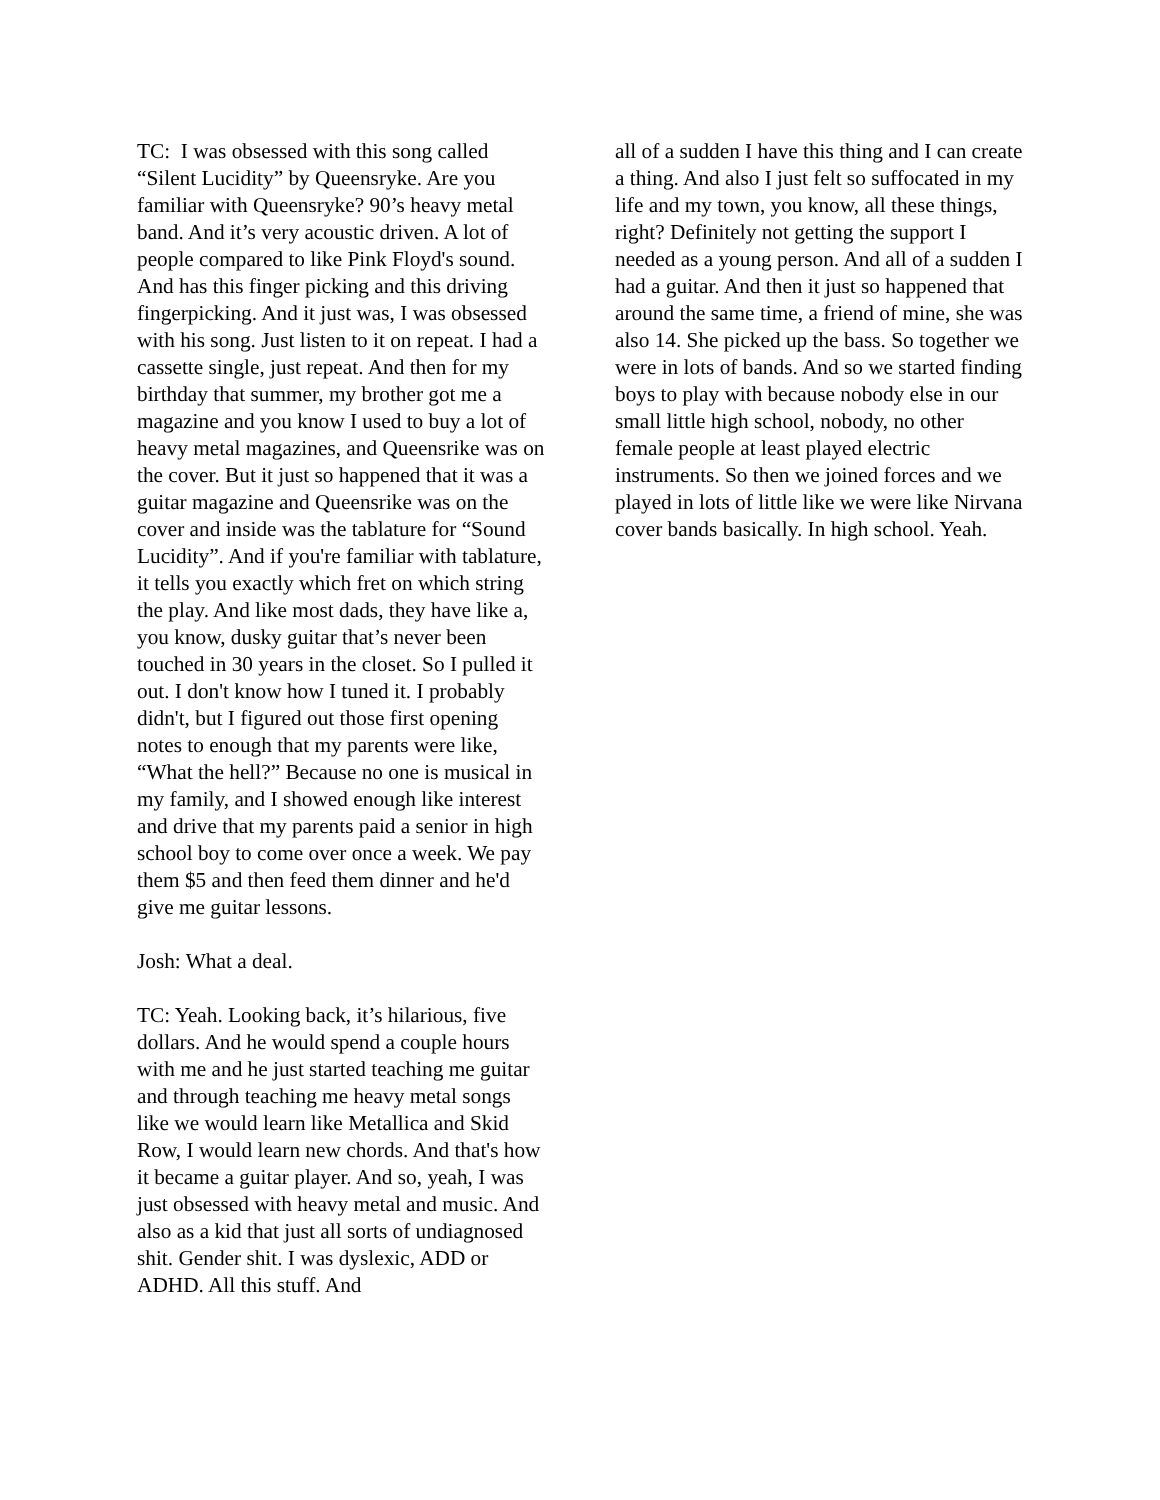TC: I was obsessed with this song called “Silent Lucidity” by Queensryke. Are you familiar with Queensryke? 90’s heavy metal band. And it’s very acoustic driven. A lot of people compared to like Pink Floyd's sound. And has this finger picking and this driving fingerpicking. And it just was, I was obsessed with his song. Just listen to it on repeat. I had a cassette single, just repeat. And then for my birthday that summer, my brother got me a magazine and you know I used to buy a lot of heavy metal magazines, and Queensrike was on the cover. But it just so happened that it was a guitar magazine and Queensrike was on the cover and inside was the tablature for “Sound Lucidity”. And if you're familiar with tablature, it tells you exactly which fret on which string the play. And like most dads, they have like a, you know, dusky guitar that’s never been touched in 30 years in the closet. So I pulled it out. I don't know how I tuned it. I probably didn't, but I figured out those first opening notes to enough that my parents were like, “What the hell?” Because no one is musical in my family, and I showed enough like interest and drive that my parents paid a senior in high school boy to come over once a week. We pay them $5 and then feed them dinner and he'd give me guitar lessons.
Josh: What a deal.
TC: Yeah. Looking back, it’s hilarious, five dollars. And he would spend a couple hours with me and he just started teaching me guitar and through teaching me heavy metal songs like we would learn like Metallica and Skid Row, I would learn new chords. And that's how it became a guitar player. And so, yeah, I was just obsessed with heavy metal and music. And also as a kid that just all sorts of undiagnosed shit. Gender shit. I was dyslexic, ADD or ADHD. All this stuff. And
all of a sudden I have this thing and I can create a thing. And also I just felt so suffocated in my life and my town, you know, all these things, right? Definitely not getting the support I needed as a young person. And all of a sudden I had a guitar. And then it just so happened that around the same time, a friend of mine, she was also 14. She picked up the bass. So together we were in lots of bands. And so we started finding boys to play with because nobody else in our small little high school, nobody, no other female people at least played electric instruments. So then we joined forces and we played in lots of little like we were like Nirvana cover bands basically. In high school. Yeah.